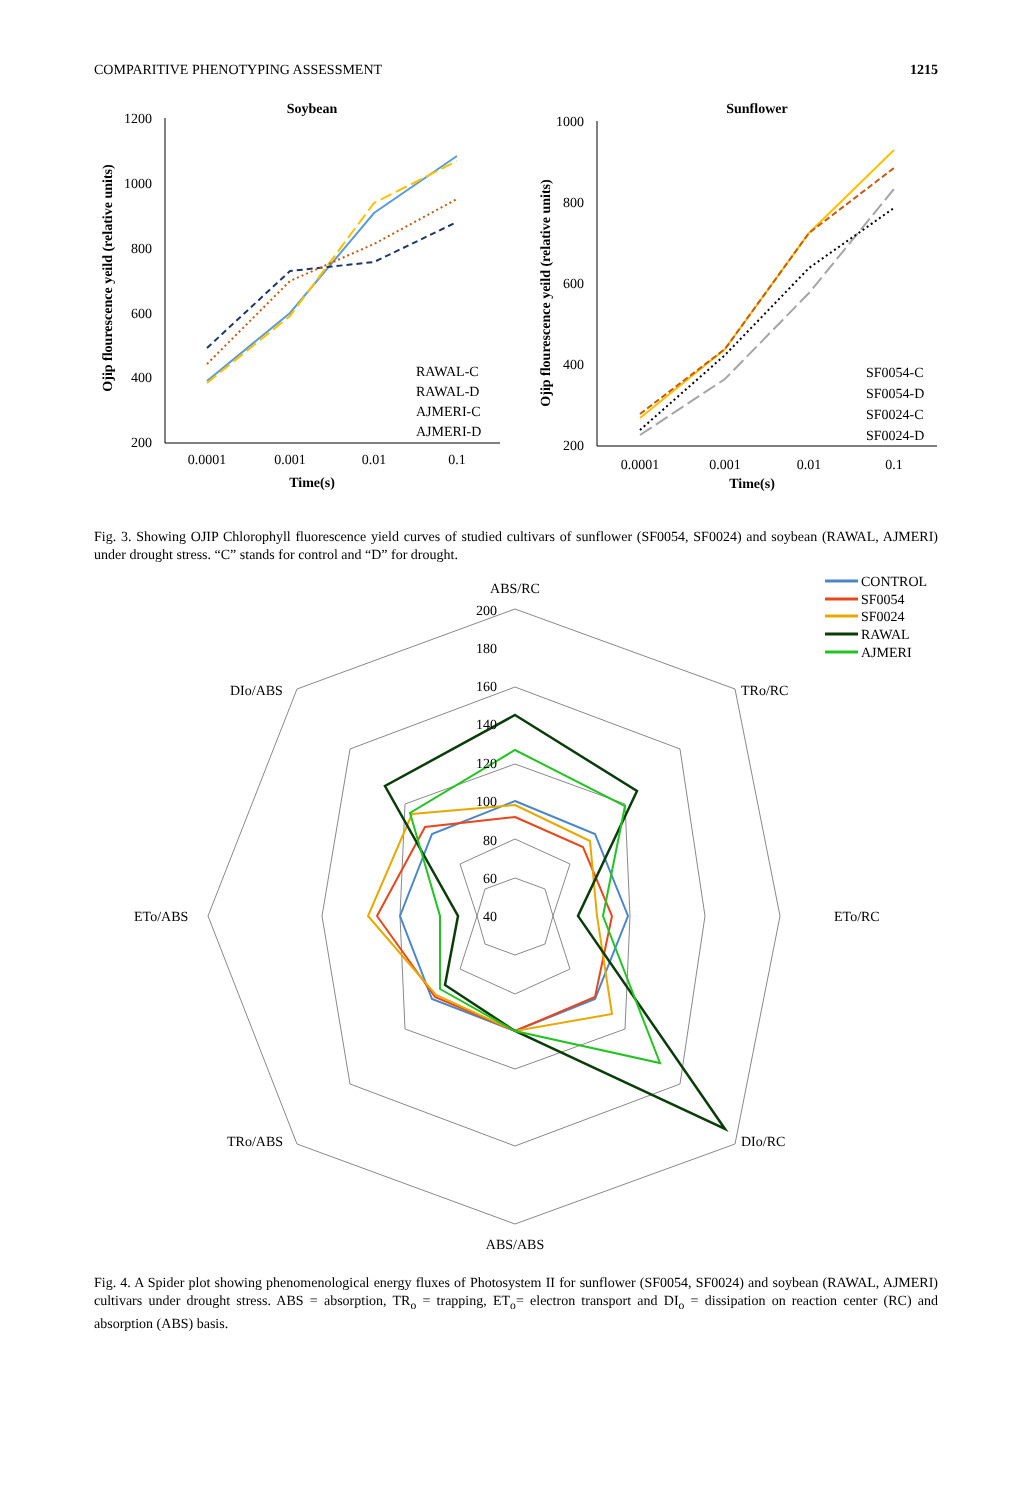COMPARITIVE PHENOTYPING ASSESSMENT 1215
Soybean
1200
1000
800
600
400
200
0.0001
0.001
0.01
0.1
Time(s)
Ojip flourescence yeild (relative units)
RAWAL-C
RAWAL-D
AJMERI-C
AJMERI-D
Sunflower
1000
800
600
400
200
0.0001
0.001
0.01
0.1
Time(s)
Ojip flourescence yeild (relative units)
SF0054-C
SF0054-D
SF0024-C
SF0024-D
Fig. 3. Showing OJIP Chlorophyll fluorescence yield curves of studied cultivars of sunflower (SF0054, SF0024) and soybean (RAWAL, AJMERI) under drought stress. “C” stands for control and “D” for drought.
ABS/RC
TRo/RC
ETo/RC
DIo/RC
ABS/ABS
TRo/ABS
ETo/ABS
DIo/ABS
200
180
160
140
120
100
80
60
40
CONTROL
SF0054
SF0024
RAWAL
AJMERI
Fig. 4. A Spider plot showing phenomenological energy fluxes of Photosystem II for sunflower (SF0054, SF0024) and soybean (RAWAL, AJMERI) cultivars under drought stress. ABS = absorption, TR<sub>o</sub> = trapping, ET<sub>o</sub>= electron transport and DI<sub>o</sub> = dissipation on reaction center (RC) and absorption (ABS) basis.